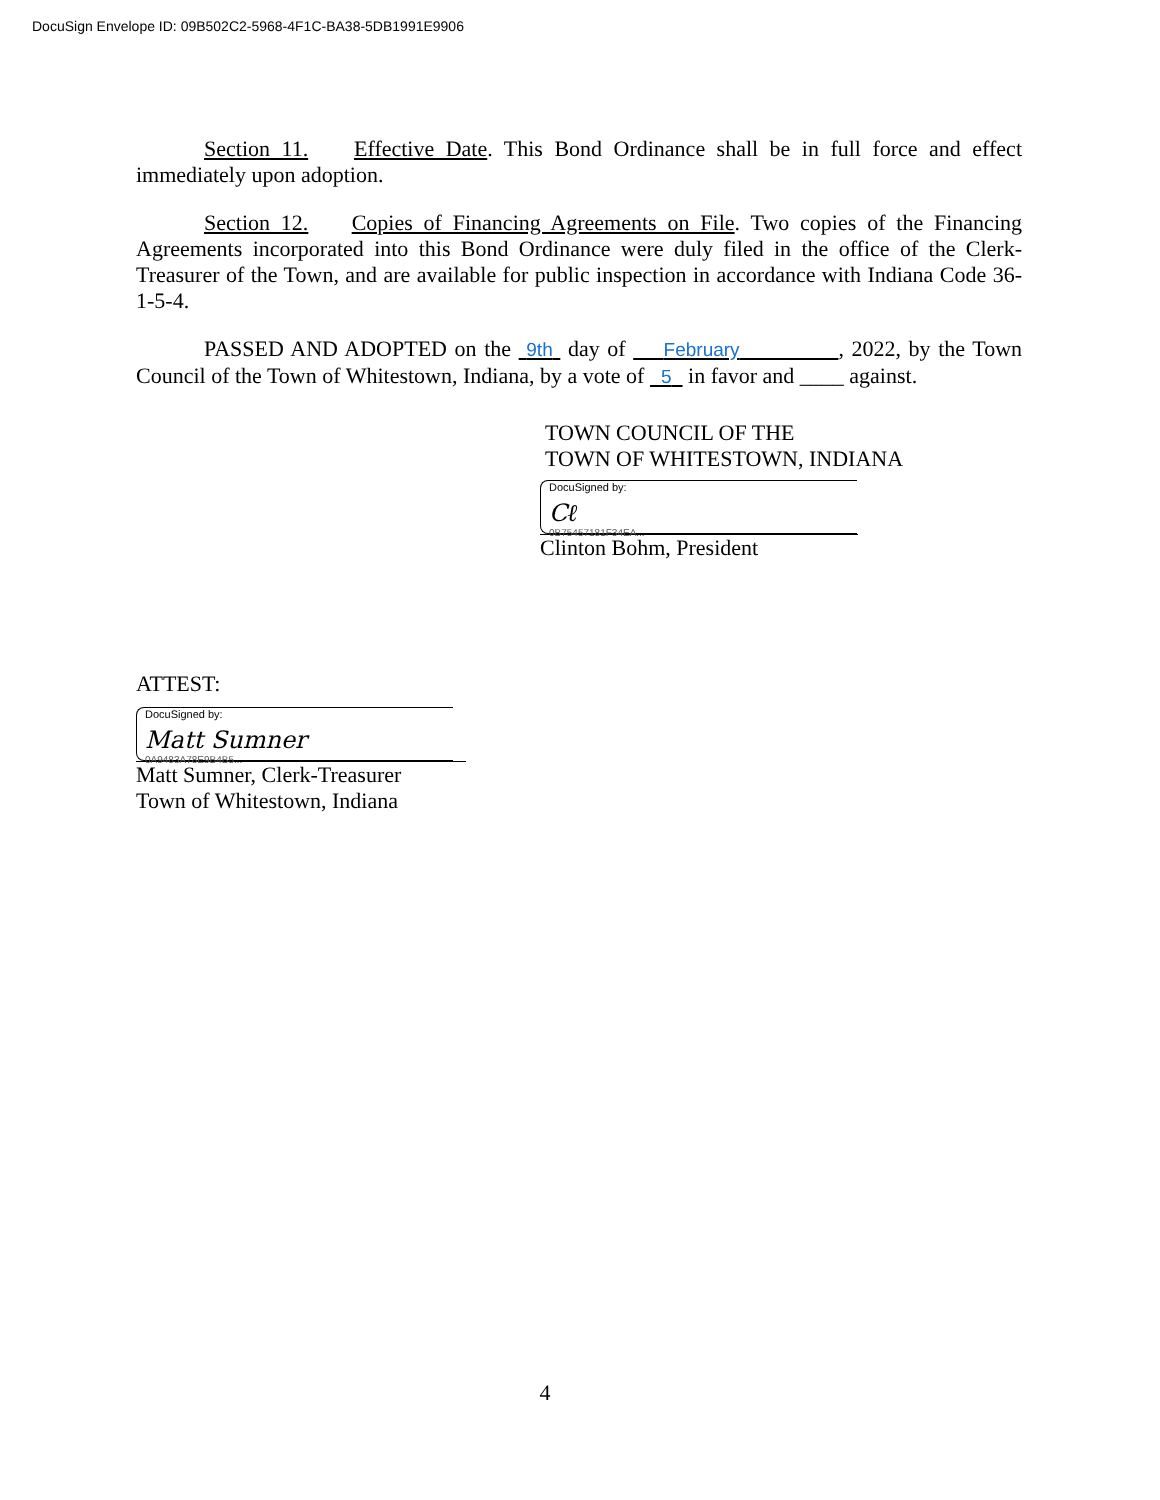DocuSign Envelope ID: 09B502C2-5968-4F1C-BA38-5DB1991E9906
Section 11. Effective Date. This Bond Ordinance shall be in full force and effect immediately upon adoption.
Section 12. Copies of Financing Agreements on File. Two copies of the Financing Agreements incorporated into this Bond Ordinance were duly filed in the office of the Clerk-Treasurer of the Town, and are available for public inspection in accordance with Indiana Code 36-1-5-4.
PASSED AND ADOPTED on the 9th day of February , 2022, by the Town Council of the Town of Whitestown, Indiana, by a vote of 5 in favor and ____ against.
TOWN COUNCIL OF THE
TOWN OF WHITESTOWN, INDIANA
DocuSigned by:
Cℓ
0B75457181F34EA...
Clinton Bohm, President
ATTEST:
DocuSigned by:
Matt Sumner
0A9483A78E9B4B5...
Matt Sumner, Clerk-Treasurer
Town of Whitestown, Indiana
4